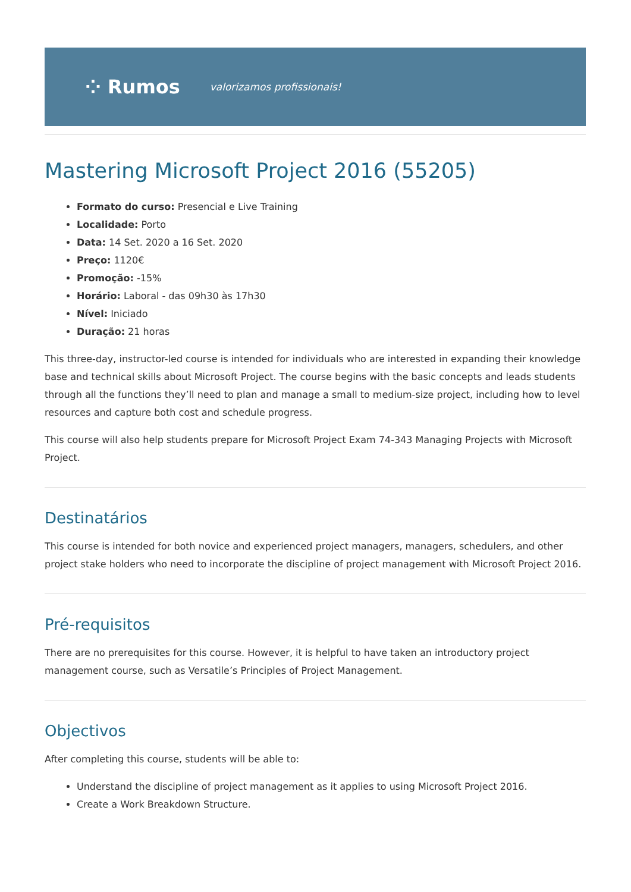⁘ Rumos valorizamos profissionais!
Mastering Microsoft Project 2016 (55205)
Formato do curso: Presencial e Live Training
Localidade: Porto
Data: 14 Set. 2020 a 16 Set. 2020
Preço: 1120€
Promoção: -15%
Horário: Laboral - das 09h30 às 17h30
Nível: Iniciado
Duração: 21 horas
This three-day, instructor-led course is intended for individuals who are interested in expanding their knowledge base and technical skills about Microsoft Project. The course begins with the basic concepts and leads students through all the functions they’ll need to plan and manage a small to medium-size project, including how to level resources and capture both cost and schedule progress.
This course will also help students prepare for Microsoft Project Exam 74-343 Managing Projects with Microsoft Project.
Destinatários
This course is intended for both novice and experienced project managers, managers, schedulers, and other project stake holders who need to incorporate the discipline of project management with Microsoft Project 2016.
Pré-requisitos
There are no prerequisites for this course. However, it is helpful to have taken an introductory project management course, such as Versatile’s Principles of Project Management.
Objectivos
After completing this course, students will be able to:
Understand the discipline of project management as it applies to using Microsoft Project 2016.
Create a Work Breakdown Structure.